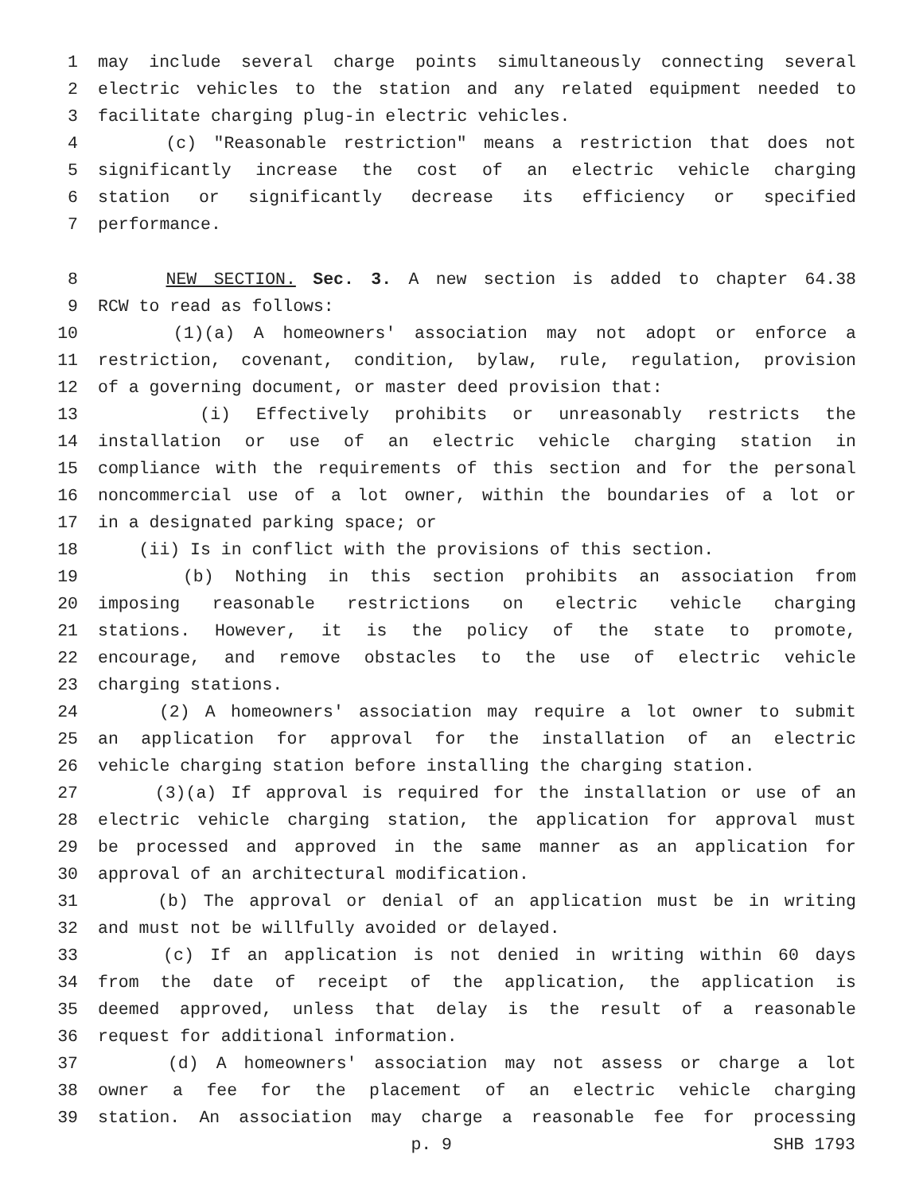1 may include several charge points simultaneously connecting several
2 electric vehicles to the station and any related equipment needed to
3 facilitate charging plug-in electric vehicles.
4 (c) "Reasonable restriction" means a restriction that does not
5 significantly increase the cost of an electric vehicle charging
6 station or significantly decrease its efficiency or specified
7 performance.
8 NEW SECTION. Sec. 3. A new section is added to chapter 64.38
9 RCW to read as follows:
10 (1)(a) A homeowners' association may not adopt or enforce a
11 restriction, covenant, condition, bylaw, rule, regulation, provision
12 of a governing document, or master deed provision that:
13 (i) Effectively prohibits or unreasonably restricts the
14 installation or use of an electric vehicle charging station in
15 compliance with the requirements of this section and for the personal
16 noncommercial use of a lot owner, within the boundaries of a lot or
17 in a designated parking space; or
18 (ii) Is in conflict with the provisions of this section.
19 (b) Nothing in this section prohibits an association from
20 imposing reasonable restrictions on electric vehicle charging
21 stations. However, it is the policy of the state to promote,
22 encourage, and remove obstacles to the use of electric vehicle
23 charging stations.
24 (2) A homeowners' association may require a lot owner to submit
25 an application for approval for the installation of an electric
26 vehicle charging station before installing the charging station.
27 (3)(a) If approval is required for the installation or use of an
28 electric vehicle charging station, the application for approval must
29 be processed and approved in the same manner as an application for
30 approval of an architectural modification.
31 (b) The approval or denial of an application must be in writing
32 and must not be willfully avoided or delayed.
33 (c) If an application is not denied in writing within 60 days
34 from the date of receipt of the application, the application is
35 deemed approved, unless that delay is the result of a reasonable
36 request for additional information.
37 (d) A homeowners' association may not assess or charge a lot
38 owner a fee for the placement of an electric vehicle charging
39 station. An association may charge a reasonable fee for processing
p. 9 SHB 1793